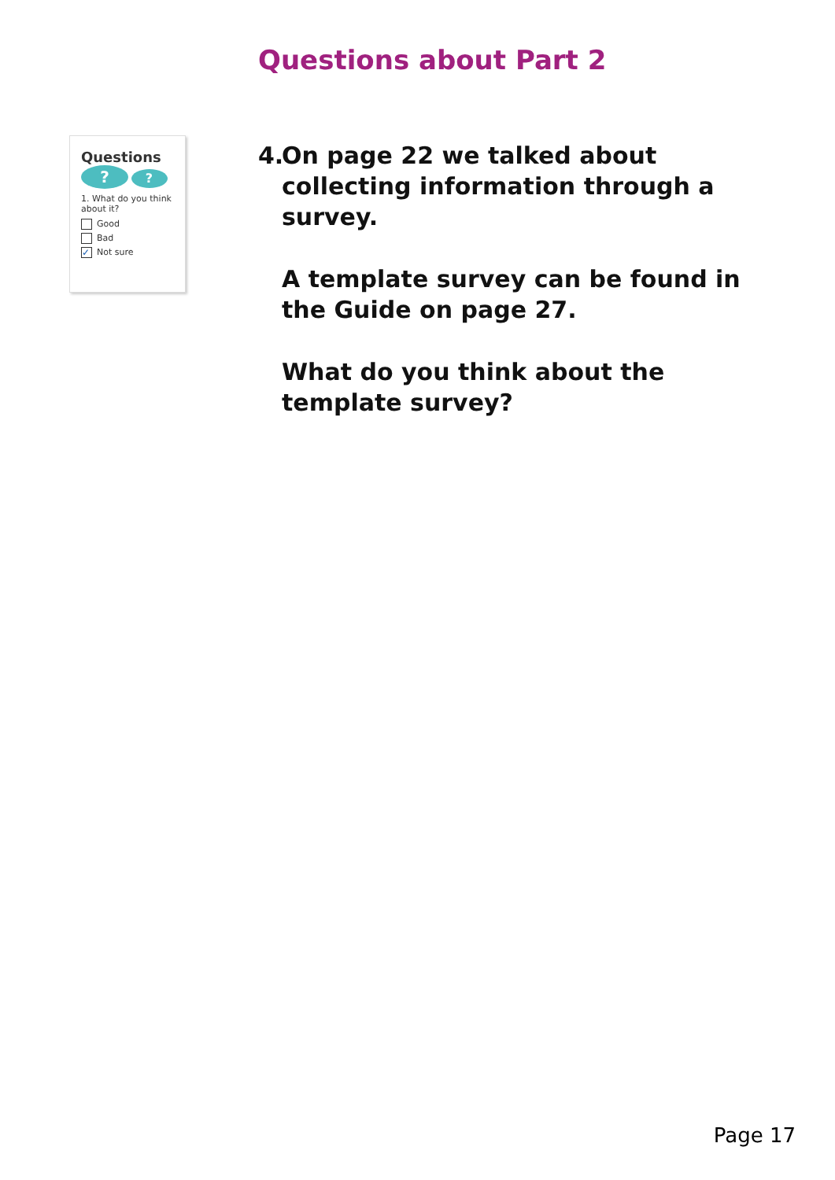Questions about Part 2
Questions
? ?
1. What do you think about it?
Good
Bad
✓ Not sure
4.
On page 22 we talked about collecting information through a survey.
A template survey can be found in the Guide on page 27.
What do you think about the template survey?
Page 17